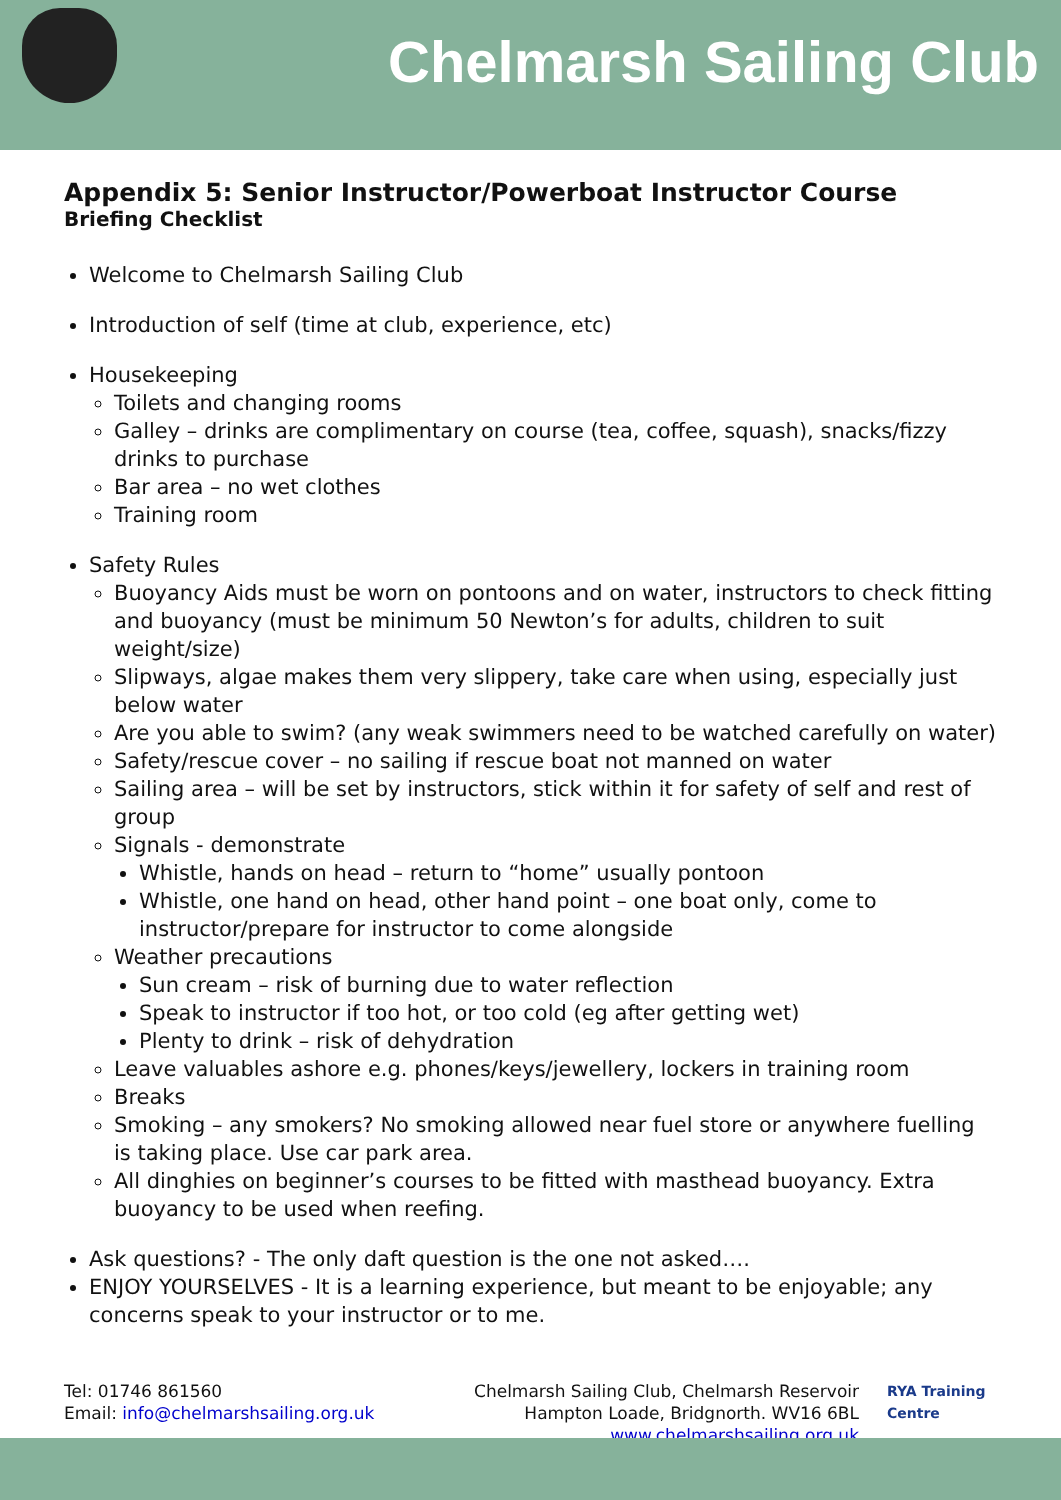Chelmarsh Sailing Club
Appendix 5: Senior Instructor/Powerboat Instructor Course
Briefing Checklist
Welcome to Chelmarsh Sailing Club
Introduction of self (time at club, experience, etc)
Housekeeping
Toilets and changing rooms
Galley – drinks are complimentary on course (tea, coffee, squash), snacks/fizzy drinks to purchase
Bar area – no wet clothes
Training room
Safety Rules
Buoyancy Aids must be worn on pontoons and on water, instructors to check fitting and buoyancy (must be minimum 50 Newton’s for adults, children to suit weight/size)
Slipways, algae makes them very slippery, take care when using, especially just below water
Are you able to swim? (any weak swimmers need to be watched carefully on water)
Safety/rescue cover – no sailing if rescue boat not manned on water
Sailing area – will be set by instructors, stick within it for safety of self and rest of group
Signals - demonstrate
Whistle, hands on head – return to “home” usually pontoon
Whistle, one hand on head, other hand point – one boat only, come to instructor/prepare for instructor to come alongside
Weather precautions
Sun cream – risk of burning due to water reflection
Speak to instructor if too hot, or too cold (eg after getting wet)
Plenty to drink – risk of dehydration
Leave valuables ashore e.g. phones/keys/jewellery, lockers in training room
Breaks
Smoking – any smokers? No smoking allowed near fuel store or anywhere fuelling is taking place. Use car park area.
All dinghies on beginner’s courses to be fitted with masthead buoyancy. Extra buoyancy to be used when reefing.
Ask questions? - The only daft question is the one not asked….
ENJOY YOURSELVES - It is a learning experience, but meant to be enjoyable; any concerns speak to your instructor or to me.
Tel: 01746 861560
Email: info@chelmarshsailing.org.uk
Chelmarsh Sailing Club, Chelmarsh Reservoir
Hampton Loade, Bridgnorth. WV16 6BL
www.chelmarshsailing.org.uk
RYA Training Centre